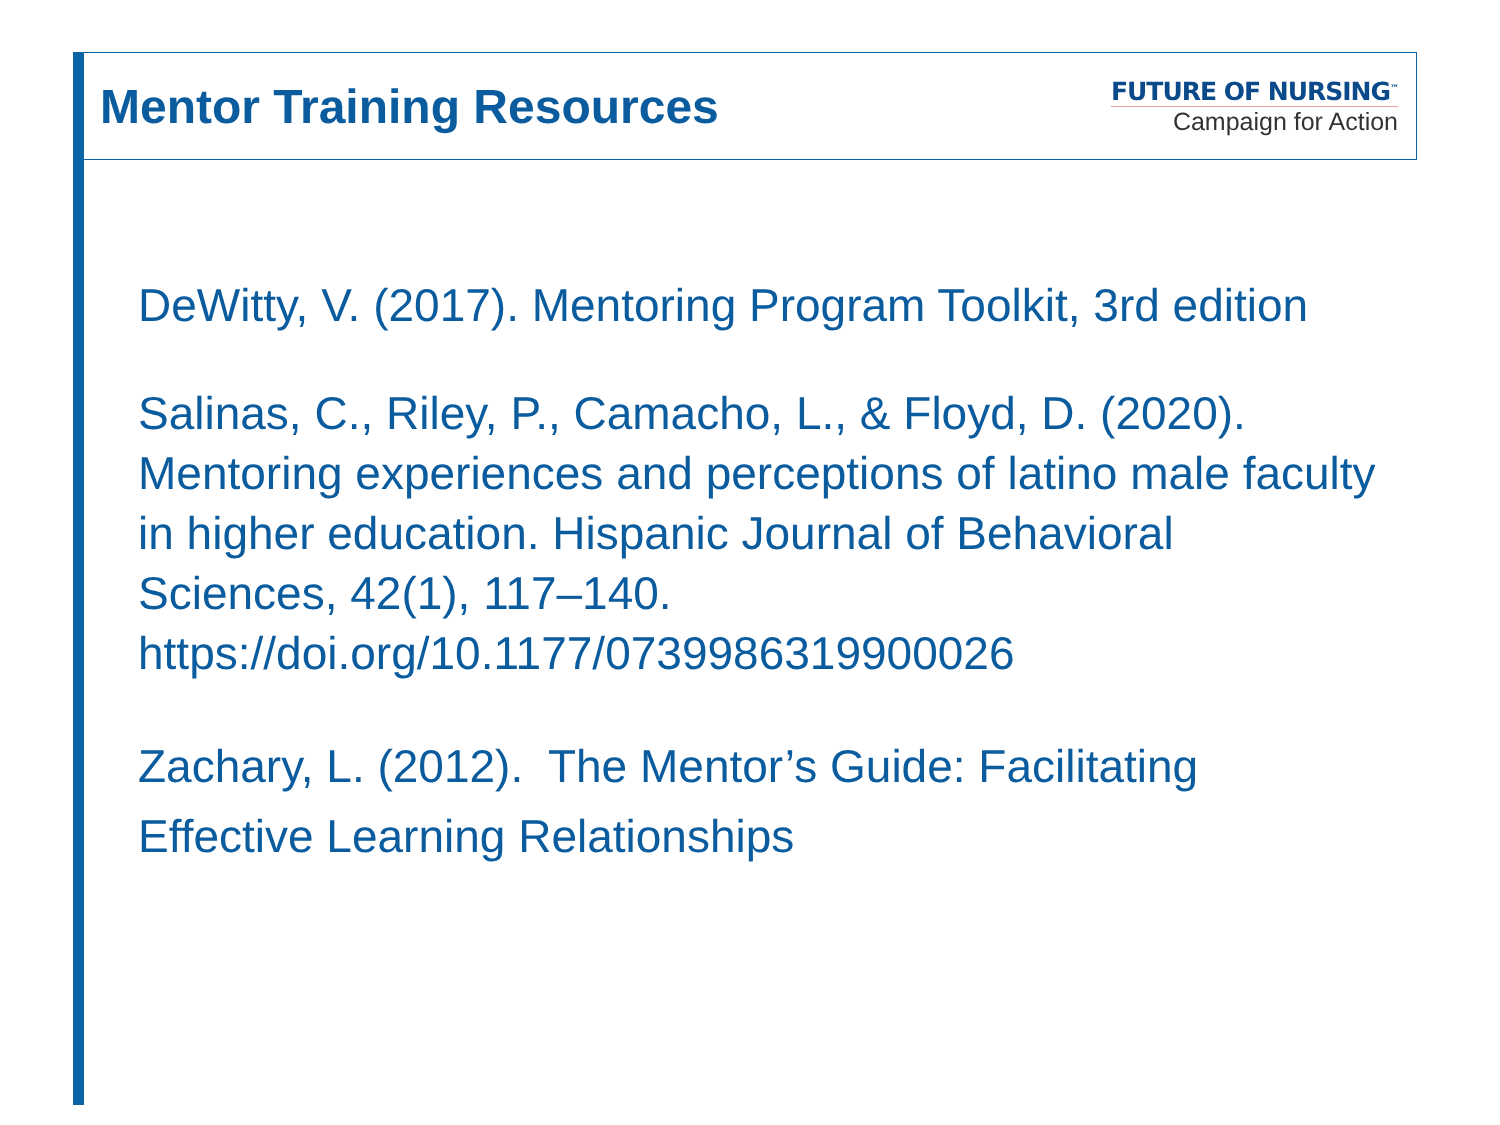Mentor Training Resources
FUTURE OF NURSING<sup>™</sup>
Campaign for Action
DeWitty, V. (2017). Mentoring Program Toolkit, 3rd edition
Salinas, C., Riley, P., Camacho, L., & Floyd, D. (2020). Mentoring experiences and perceptions of latino male faculty in higher education. Hispanic Journal of Behavioral Sciences, 42(1), 117–140. https://doi.org/10.1177/0739986319900026
Zachary, L. (2012). The Mentor’s Guide: Facilitating Effective Learning Relationships